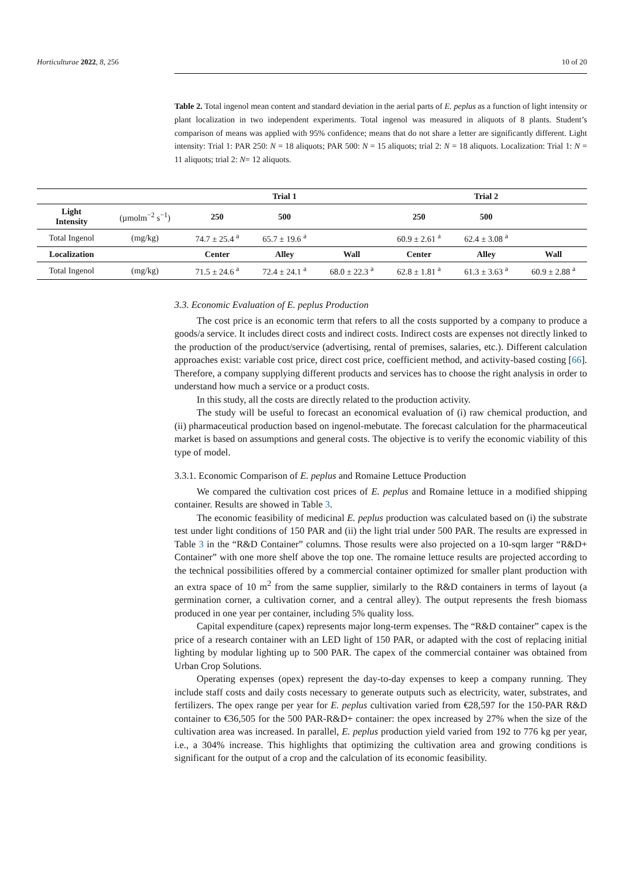Horticulturae 2022, 8, 256 10 of 20
Table 2. Total ingenol mean content and standard deviation in the aerial parts of E. peplus as a function of light intensity or plant localization in two independent experiments. Total ingenol was measured in aliquots of 8 plants. Student’s comparison of means was applied with 95% confidence; means that do not share a letter are significantly different. Light intensity: Trial 1: PAR 250: N = 18 aliquots; PAR 500: N = 15 aliquots; trial 2: N = 18 aliquots. Localization: Trial 1: N = 11 aliquots; trial 2: N= 12 aliquots.
| | | Trial 1 | | | Trial 2 | | |
| --- | --- | --- | --- | --- | --- | --- | --- |
| Light Intensity | (µmolm<sup>−2</sup> s<sup>−1</sup>) | 250 | 500 | | 250 | 500 | |
| Total Ingenol | (mg/kg) | 74.7 ± 25.4 <sup>a</sup> | 65.7 ± 19.6 <sup>a</sup> | | 60.9 ± 2.61 <sup>a</sup> | 62.4 ± 3.08 <sup>a</sup> | |
| Localization | | Center | Alley | Wall | Center | Alley | Wall |
| Total Ingenol | (mg/kg) | 71.5 ± 24.6 <sup>a</sup> | 72.4 ± 24.1 <sup>a</sup> | 68.0 ± 22.3 <sup>a</sup> | 62.8 ± 1.81 <sup>a</sup> | 61.3 ± 3.63 <sup>a</sup> | 60.9 ± 2.88 <sup>a</sup> |
3.3. Economic Evaluation of E. peplus Production
The cost price is an economic term that refers to all the costs supported by a company to produce a goods/a service. It includes direct costs and indirect costs. Indirect costs are expenses not directly linked to the production of the product/service (advertising, rental of premises, salaries, etc.). Different calculation approaches exist: variable cost price, direct cost price, coefficient method, and activity-based costing [66]. Therefore, a company supplying different products and services has to choose the right analysis in order to understand how much a service or a product costs.
In this study, all the costs are directly related to the production activity.
The study will be useful to forecast an economical evaluation of (i) raw chemical production, and (ii) pharmaceutical production based on ingenol-mebutate. The forecast calculation for the pharmaceutical market is based on assumptions and general costs. The objective is to verify the economic viability of this type of model.
3.3.1. Economic Comparison of E. peplus and Romaine Lettuce Production
We compared the cultivation cost prices of E. peplus and Romaine lettuce in a modified shipping container. Results are showed in Table 3.
The economic feasibility of medicinal E. peplus production was calculated based on (i) the substrate test under light conditions of 150 PAR and (ii) the light trial under 500 PAR. The results are expressed in Table 3 in the “R&D Container” columns. Those results were also projected on a 10-sqm larger “R&D+ Container” with one more shelf above the top one. The romaine lettuce results are projected according to the technical possibilities offered by a commercial container optimized for smaller plant production with an extra space of 10 m<sup>2</sup> from the same supplier, similarly to the R&D containers in terms of layout (a germination corner, a cultivation corner, and a central alley). The output represents the fresh biomass produced in one year per container, including 5% quality loss.
Capital expenditure (capex) represents major long-term expenses. The “R&D container” capex is the price of a research container with an LED light of 150 PAR, or adapted with the cost of replacing initial lighting by modular lighting up to 500 PAR. The capex of the commercial container was obtained from Urban Crop Solutions.
Operating expenses (opex) represent the day-to-day expenses to keep a company running. They include staff costs and daily costs necessary to generate outputs such as electricity, water, substrates, and fertilizers. The opex range per year for E. peplus cultivation varied from €28,597 for the 150-PAR R&D container to €36,505 for the 500 PAR-R&D+ container: the opex increased by 27% when the size of the cultivation area was increased. In parallel, E. peplus production yield varied from 192 to 776 kg per year, i.e., a 304% increase. This highlights that optimizing the cultivation area and growing conditions is significant for the output of a crop and the calculation of its economic feasibility.